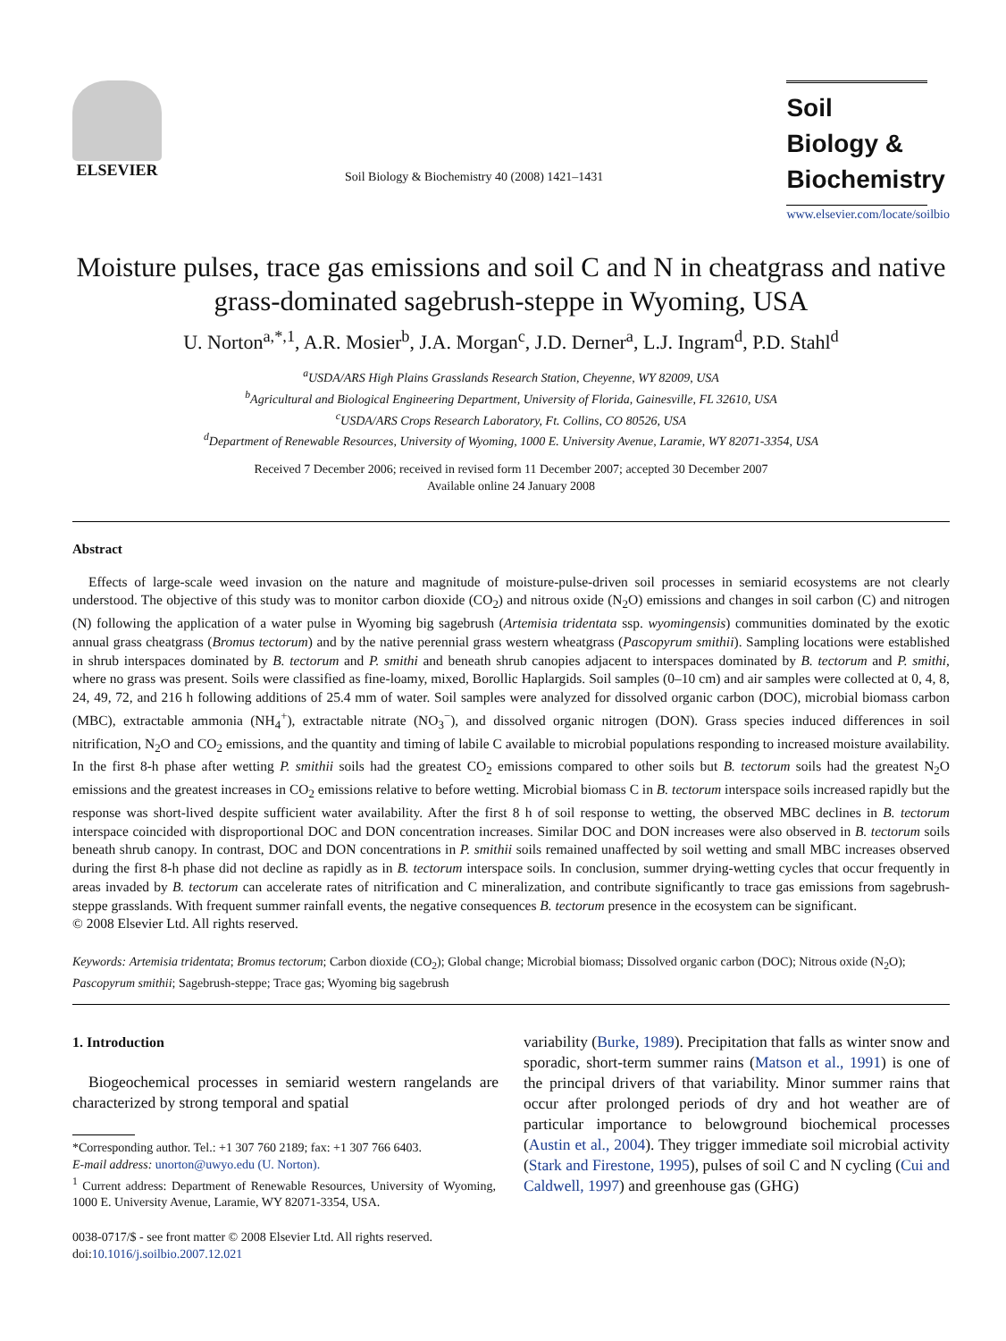ELSEVIER
Soil Biology & Biochemistry 40 (2008) 1421–1431
Soil Biology & Biochemistry
www.elsevier.com/locate/soilbio
Moisture pulses, trace gas emissions and soil C and N in cheatgrass and native grass-dominated sagebrush-steppe in Wyoming, USA
U. Norton<sup>a,*,1</sup>, A.R. Mosier<sup>b</sup>, J.A. Morgan<sup>c</sup>, J.D. Derner<sup>a</sup>, L.J. Ingram<sup>d</sup>, P.D. Stahl<sup>d</sup>
<sup>a</sup> USDA/ARS High Plains Grasslands Research Station, Cheyenne, WY 82009, USA
<sup>b</sup> Agricultural and Biological Engineering Department, University of Florida, Gainesville, FL 32610, USA
<sup>c</sup> USDA/ARS Crops Research Laboratory, Ft. Collins, CO 80526, USA
<sup>d</sup> Department of Renewable Resources, University of Wyoming, 1000 E. University Avenue, Laramie, WY 82071-3354, USA
Received 7 December 2006; received in revised form 11 December 2007; accepted 30 December 2007
Available online 24 January 2008
Abstract
Effects of large-scale weed invasion on the nature and magnitude of moisture-pulse-driven soil processes in semiarid ecosystems are not clearly understood. The objective of this study was to monitor carbon dioxide (CO<sub>2</sub>) and nitrous oxide (N<sub>2</sub>O) emissions and changes in soil carbon (C) and nitrogen (N) following the application of a water pulse in Wyoming big sagebrush (Artemisia tridentata ssp. wyomingensis) communities dominated by the exotic annual grass cheatgrass (Bromus tectorum) and by the native perennial grass western wheatgrass (Pascopyrum smithii). Sampling locations were established in shrub interspaces dominated by B. tectorum and P. smithi and beneath shrub canopies adjacent to interspaces dominated by B. tectorum and P. smithi, where no grass was present. Soils were classified as fine-loamy, mixed, Borollic Haplargids. Soil samples (0–10 cm) and air samples were collected at 0, 4, 8, 24, 49, 72, and 216 h following additions of 25.4 mm of water. Soil samples were analyzed for dissolved organic carbon (DOC), microbial biomass carbon (MBC), extractable ammonia (NH<sub>4</sub><sup>+</sup>), extractable nitrate (NO<sub>3</sub><sup>−</sup>), and dissolved organic nitrogen (DON). Grass species induced differences in soil nitrification, N<sub>2</sub>O and CO<sub>2</sub> emissions, and the quantity and timing of labile C available to microbial populations responding to increased moisture availability. In the first 8-h phase after wetting P. smithii soils had the greatest CO<sub>2</sub> emissions compared to other soils but B. tectorum soils had the greatest N<sub>2</sub>O emissions and the greatest increases in CO<sub>2</sub> emissions relative to before wetting. Microbial biomass C in B. tectorum interspace soils increased rapidly but the response was short-lived despite sufficient water availability. After the first 8 h of soil response to wetting, the observed MBC declines in B. tectorum interspace coincided with disproportional DOC and DON concentration increases. Similar DOC and DON increases were also observed in B. tectorum soils beneath shrub canopy. In contrast, DOC and DON concentrations in P. smithii soils remained unaffected by soil wetting and small MBC increases observed during the first 8-h phase did not decline as rapidly as in B. tectorum interspace soils. In conclusion, summer drying-wetting cycles that occur frequently in areas invaded by B. tectorum can accelerate rates of nitrification and C mineralization, and contribute significantly to trace gas emissions from sagebrush-steppe grasslands. With frequent summer rainfall events, the negative consequences B. tectorum presence in the ecosystem can be significant.
© 2008 Elsevier Ltd. All rights reserved.
Keywords: Artemisia tridentata; Bromus tectorum; Carbon dioxide (CO<sub>2</sub>); Global change; Microbial biomass; Dissolved organic carbon (DOC); Nitrous oxide (N<sub>2</sub>O); Pascopyrum smithii; Sagebrush-steppe; Trace gas; Wyoming big sagebrush
1. Introduction
Biogeochemical processes in semiarid western rangelands are characterized by strong temporal and spatial
*Corresponding author. Tel.: +1 307 760 2189; fax: +1 307 766 6403.
E-mail address: unorton@uwyo.edu (U. Norton).
<sup>1</sup> Current address: Department of Renewable Resources, University of Wyoming, 1000 E. University Avenue, Laramie, WY 82071-3354, USA.
0038-0717/$ - see front matter © 2008 Elsevier Ltd. All rights reserved.
doi:10.1016/j.soilbio.2007.12.021
variability (Burke, 1989). Precipitation that falls as winter snow and sporadic, short-term summer rains (Matson et al., 1991) is one of the principal drivers of that variability. Minor summer rains that occur after prolonged periods of dry and hot weather are of particular importance to belowground biochemical processes (Austin et al., 2004). They trigger immediate soil microbial activity (Stark and Firestone, 1995), pulses of soil C and N cycling (Cui and Caldwell, 1997) and greenhouse gas (GHG)